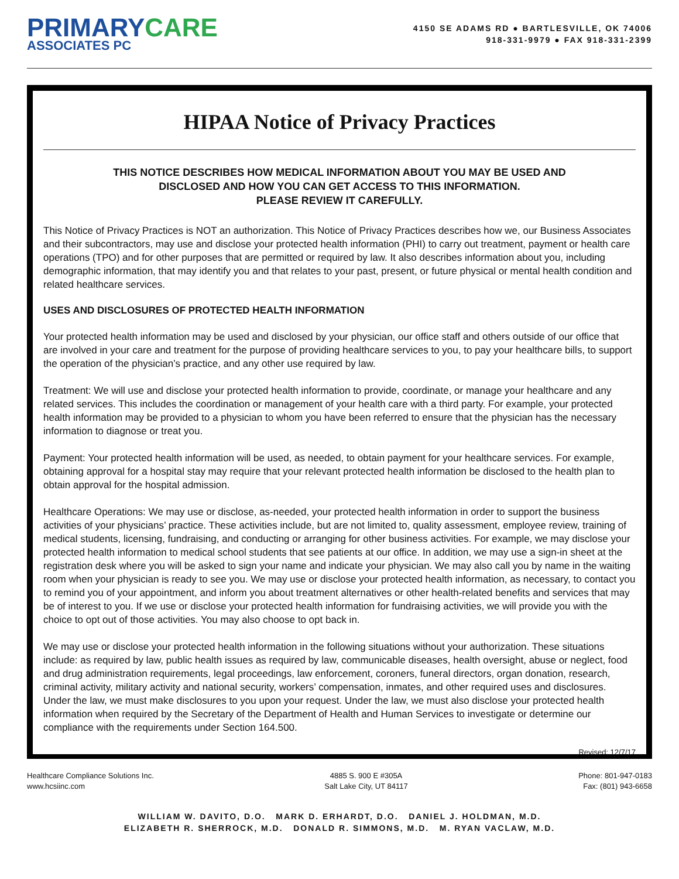PRIMARYCARE
ASSOCIATES PC
4150 SE ADAMS RD ● BARTLESVILLE, OK 74006
918-331-9979 ● FAX 918-331-2399
HIPAA Notice of Privacy Practices
THIS NOTICE DESCRIBES HOW MEDICAL INFORMATION ABOUT YOU MAY BE USED AND
DISCLOSED AND HOW YOU CAN GET ACCESS TO THIS INFORMATION.
PLEASE REVIEW IT CAREFULLY.
This Notice of Privacy Practices is NOT an authorization. This Notice of Privacy Practices describes how we, our Business Associates and their subcontractors, may use and disclose your protected health information (PHI) to carry out treatment, payment or health care operations (TPO) and for other purposes that are permitted or required by law. It also describes information about you, including demographic information, that may identify you and that relates to your past, present, or future physical or mental health condition and related healthcare services.
USES AND DISCLOSURES OF PROTECTED HEALTH INFORMATION
Your protected health information may be used and disclosed by your physician, our office staff and others outside of our office that are involved in your care and treatment for the purpose of providing healthcare services to you, to pay your healthcare bills, to support the operation of the physician’s practice, and any other use required by law.
Treatment: We will use and disclose your protected health information to provide, coordinate, or manage your healthcare and any related services. This includes the coordination or management of your health care with a third party. For example, your protected health information may be provided to a physician to whom you have been referred to ensure that the physician has the necessary information to diagnose or treat you.
Payment: Your protected health information will be used, as needed, to obtain payment for your healthcare services. For example, obtaining approval for a hospital stay may require that your relevant protected health information be disclosed to the health plan to obtain approval for the hospital admission.
Healthcare Operations: We may use or disclose, as-needed, your protected health information in order to support the business activities of your physicians’ practice. These activities include, but are not limited to, quality assessment, employee review, training of medical students, licensing, fundraising, and conducting or arranging for other business activities. For example, we may disclose your protected health information to medical school students that see patients at our office. In addition, we may use a sign-in sheet at the registration desk where you will be asked to sign your name and indicate your physician. We may also call you by name in the waiting room when your physician is ready to see you. We may use or disclose your protected health information, as necessary, to contact you to remind you of your appointment, and inform you about treatment alternatives or other health-related benefits and services that may be of interest to you. If we use or disclose your protected health information for fundraising activities, we will provide you with the choice to opt out of those activities. You may also choose to opt back in.
We may use or disclose your protected health information in the following situations without your authorization. These situations include: as required by law, public health issues as required by law, communicable diseases, health oversight, abuse or neglect, food and drug administration requirements, legal proceedings, law enforcement, coroners, funeral directors, organ donation, research, criminal activity, military activity and national security, workers’ compensation, inmates, and other required uses and disclosures. Under the law, we must make disclosures to you upon your request. Under the law, we must also disclose your protected health information when required by the Secretary of the Department of Health and Human Services to investigate or determine our compliance with the requirements under Section 164.500.
Revised: 12/7/17
Healthcare Compliance Solutions Inc.
www.hcsiinc.com
4885 S. 900 E #305A
Salt Lake City, UT 84117
Phone: 801-947-0183
Fax: (801) 943-6658
WILLIAM W. DAVITO, D.O. MARK D. ERHARDT, D.O. DANIEL J. HOLDMAN, M.D.
ELIZABETH R. SHERROCK, M.D. DONALD R. SIMMONS, M.D. M. RYAN VACLAW, M.D.